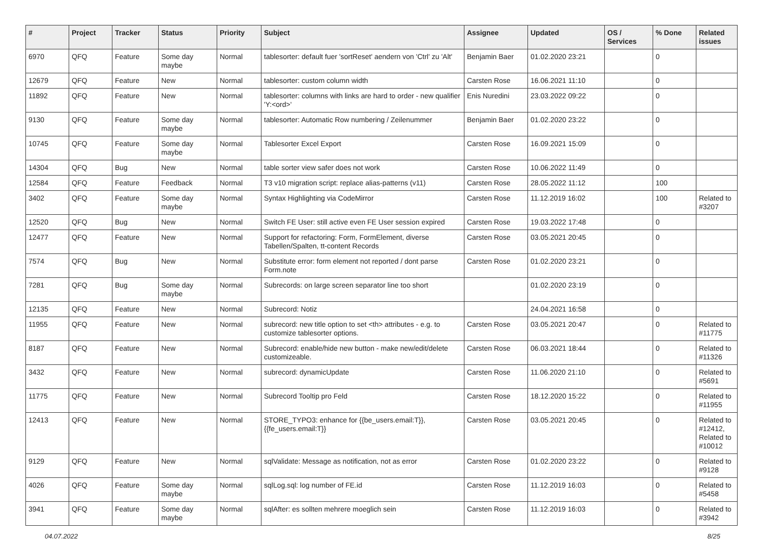| # | Project | Tracker | Status | Priority | Subject | Assignee | Updated | OS / Services | % Done | Related issues |
| --- | --- | --- | --- | --- | --- | --- | --- | --- | --- | --- |
| 6970 | QFQ | Feature | Some day maybe | Normal | tablesorter: default fuer 'sortReset' aendern von 'Ctrl' zu 'Alt' | Benjamin Baer | 01.02.2020 23:21 | | 0 | |
| 12679 | QFQ | Feature | New | Normal | tablesorter: custom column width | Carsten Rose | 16.06.2021 11:10 | | 0 | |
| 11892 | QFQ | Feature | New | Normal | tablesorter: columns with links are hard to order - new qualifier 'Y:<ord>' | Enis Nuredini | 23.03.2022 09:22 | | 0 | |
| 9130 | QFQ | Feature | Some day maybe | Normal | tablesorter: Automatic Row numbering / Zeilenummer | Benjamin Baer | 01.02.2020 23:22 | | 0 | |
| 10745 | QFQ | Feature | Some day maybe | Normal | Tablesorter Excel Export | Carsten Rose | 16.09.2021 15:09 | | 0 | |
| 14304 | QFQ | Bug | New | Normal | table sorter view safer does not work | Carsten Rose | 10.06.2022 11:49 | | 0 | |
| 12584 | QFQ | Feature | Feedback | Normal | T3 v10 migration script: replace alias-patterns (v11) | Carsten Rose | 28.05.2022 11:12 | | 100 | |
| 3402 | QFQ | Feature | Some day maybe | Normal | Syntax Highlighting via CodeMirror | Carsten Rose | 11.12.2019 16:02 | | 100 | Related to #3207 |
| 12520 | QFQ | Bug | New | Normal | Switch FE User: still active even FE User session expired | Carsten Rose | 19.03.2022 17:48 | | 0 | |
| 12477 | QFQ | Feature | New | Normal | Support for refactoring: Form, FormElement, diverse Tabellen/Spalten, tt-content Records | Carsten Rose | 03.05.2021 20:45 | | 0 | |
| 7574 | QFQ | Bug | New | Normal | Substitute error: form element not reported / dont parse Form.note | Carsten Rose | 01.02.2020 23:21 | | 0 | |
| 7281 | QFQ | Bug | Some day maybe | Normal | Subrecords: on large screen separator line too short | | 01.02.2020 23:19 | | 0 | |
| 12135 | QFQ | Feature | New | Normal | Subrecord: Notiz | | 24.04.2021 16:58 | | 0 | |
| 11955 | QFQ | Feature | New | Normal | subrecord: new title option to set <th> attributes - e.g. to customize tablesorter options. | Carsten Rose | 03.05.2021 20:47 | | 0 | Related to #11775 |
| 8187 | QFQ | Feature | New | Normal | Subrecord: enable/hide new button - make new/edit/delete customizeable. | Carsten Rose | 06.03.2021 18:44 | | 0 | Related to #11326 |
| 3432 | QFQ | Feature | New | Normal | subrecord: dynamicUpdate | Carsten Rose | 11.06.2020 21:10 | | 0 | Related to #5691 |
| 11775 | QFQ | Feature | New | Normal | Subrecord Tooltip pro Feld | Carsten Rose | 18.12.2020 15:22 | | 0 | Related to #11955 |
| 12413 | QFQ | Feature | New | Normal | STORE_TYPO3: enhance for {{be_users.email:T}}, {{fe_users.email:T}} | Carsten Rose | 03.05.2021 20:45 | | 0 | Related to #12412, Related to #10012 |
| 9129 | QFQ | Feature | New | Normal | sqlValidate: Message as notification, not as error | Carsten Rose | 01.02.2020 23:22 | | 0 | Related to #9128 |
| 4026 | QFQ | Feature | Some day maybe | Normal | sqlLog.sql: log number of FE.id | Carsten Rose | 11.12.2019 16:03 | | 0 | Related to #5458 |
| 3941 | QFQ | Feature | Some day maybe | Normal | sqlAfter: es sollten mehrere moeglich sein | Carsten Rose | 11.12.2019 16:03 | | 0 | Related to #3942 |
04.07.2022 8/25